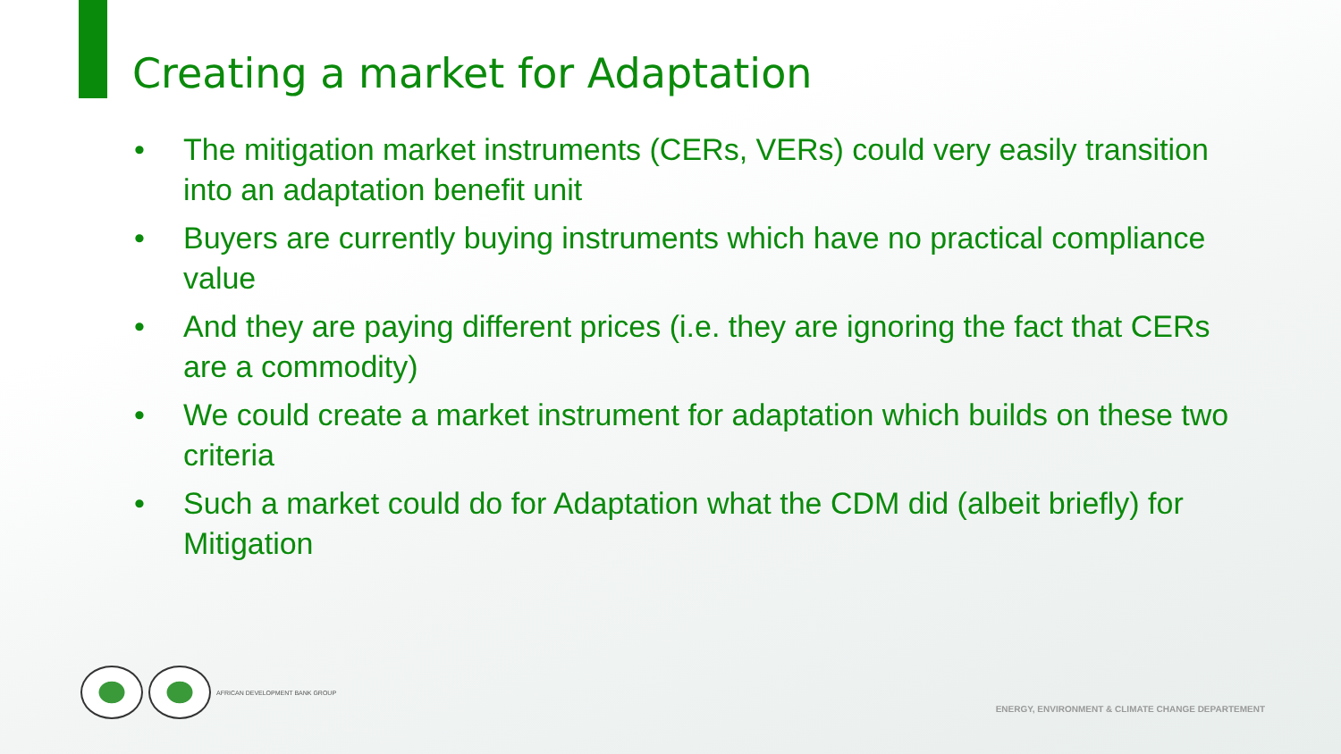Creating a market for Adaptation
• The mitigation market instruments (CERs, VERs) could very easily transition into an adaptation benefit unit
• Buyers are currently buying instruments which have no practical compliance value
• And they are paying different prices (i.e. they are ignoring the fact that CERs are a commodity)
• We could create a market instrument for adaptation which builds on these two criteria
• Such a market could do for Adaptation what the CDM did (albeit briefly) for Mitigation
AFRICAN DEVELOPMENT BANK GROUP
ENERGY, ENVIRONMENT & CLIMATE CHANGE DEPARTEMENT